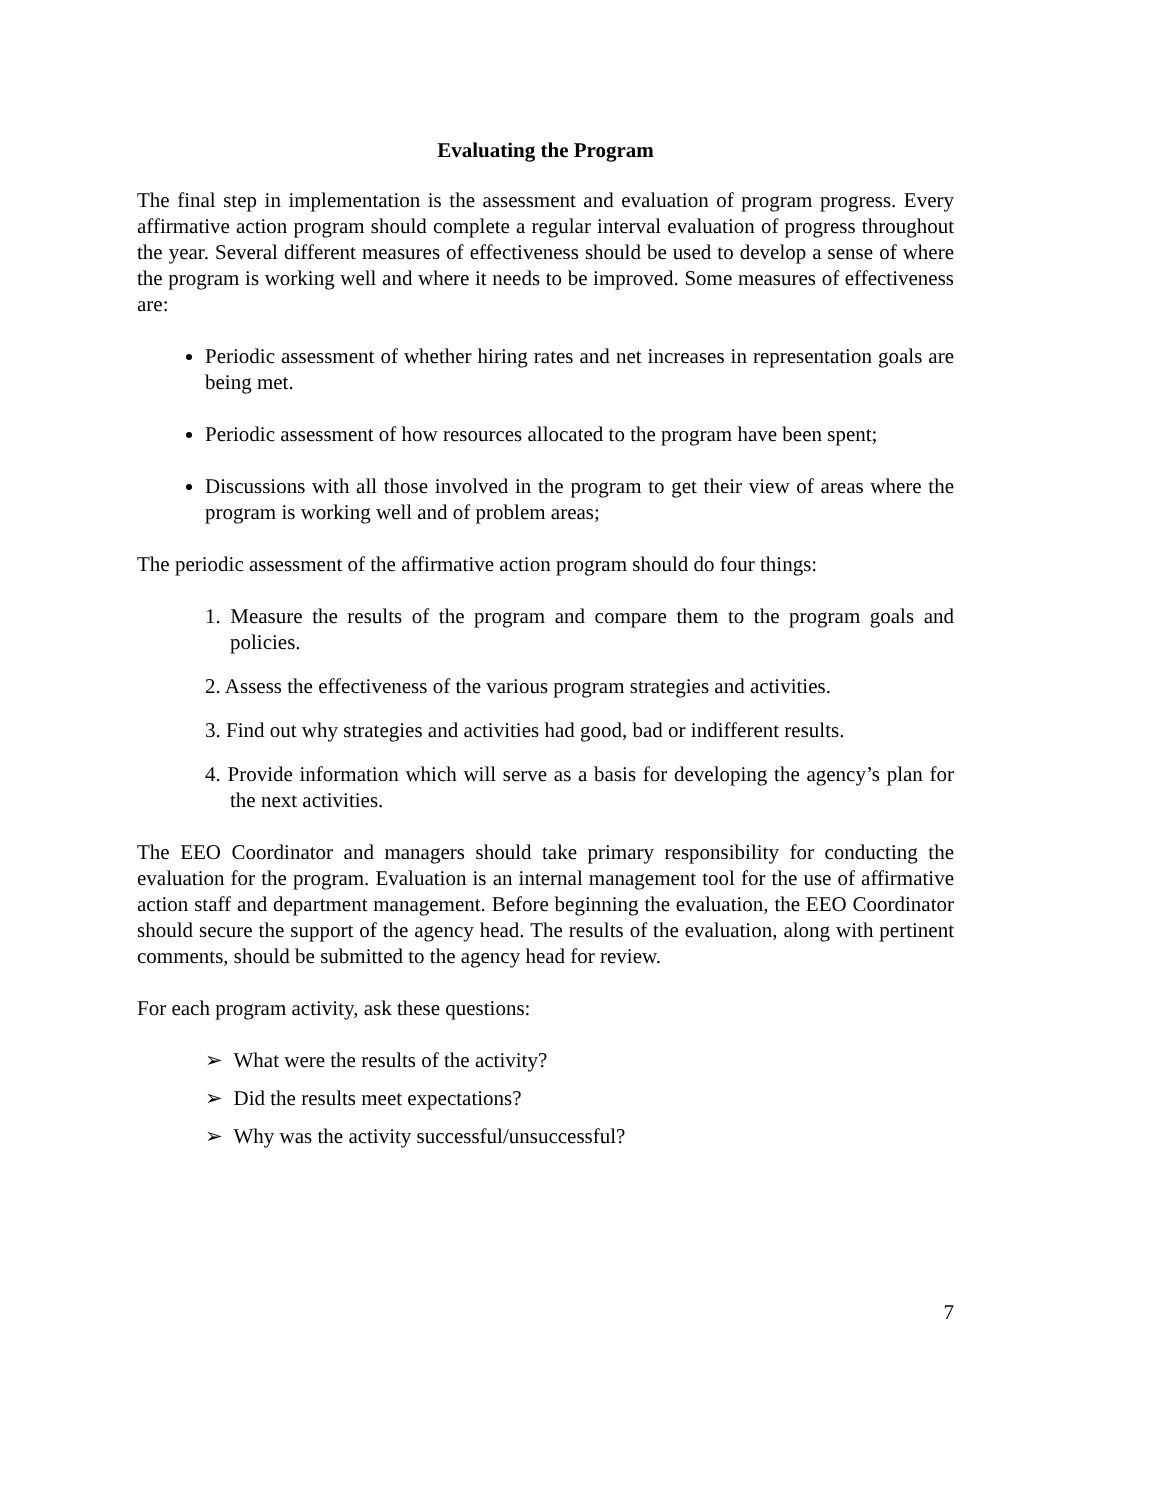Evaluating the Program
The final step in implementation is the assessment and evaluation of program progress. Every affirmative action program should complete a regular interval evaluation of progress throughout the year. Several different measures of effectiveness should be used to develop a sense of where the program is working well and where it needs to be improved. Some measures of effectiveness are:
Periodic assessment of whether hiring rates and net increases in representation goals are being met.
Periodic assessment of how resources allocated to the program have been spent;
Discussions with all those involved in the program to get their view of areas where the program is working well and of problem areas;
The periodic assessment of the affirmative action program should do four things:
1. Measure the results of the program and compare them to the program goals and policies.
2. Assess the effectiveness of the various program strategies and activities.
3. Find out why strategies and activities had good, bad or indifferent results.
4. Provide information which will serve as a basis for developing the agency’s plan for the next activities.
The EEO Coordinator and managers should take primary responsibility for conducting the evaluation for the program. Evaluation is an internal management tool for the use of affirmative action staff and department management. Before beginning the evaluation, the EEO Coordinator should secure the support of the agency head. The results of the evaluation, along with pertinent comments, should be submitted to the agency head for review.
For each program activity, ask these questions:
➢ What were the results of the activity?
➢ Did the results meet expectations?
➢ Why was the activity successful/unsuccessful?
7